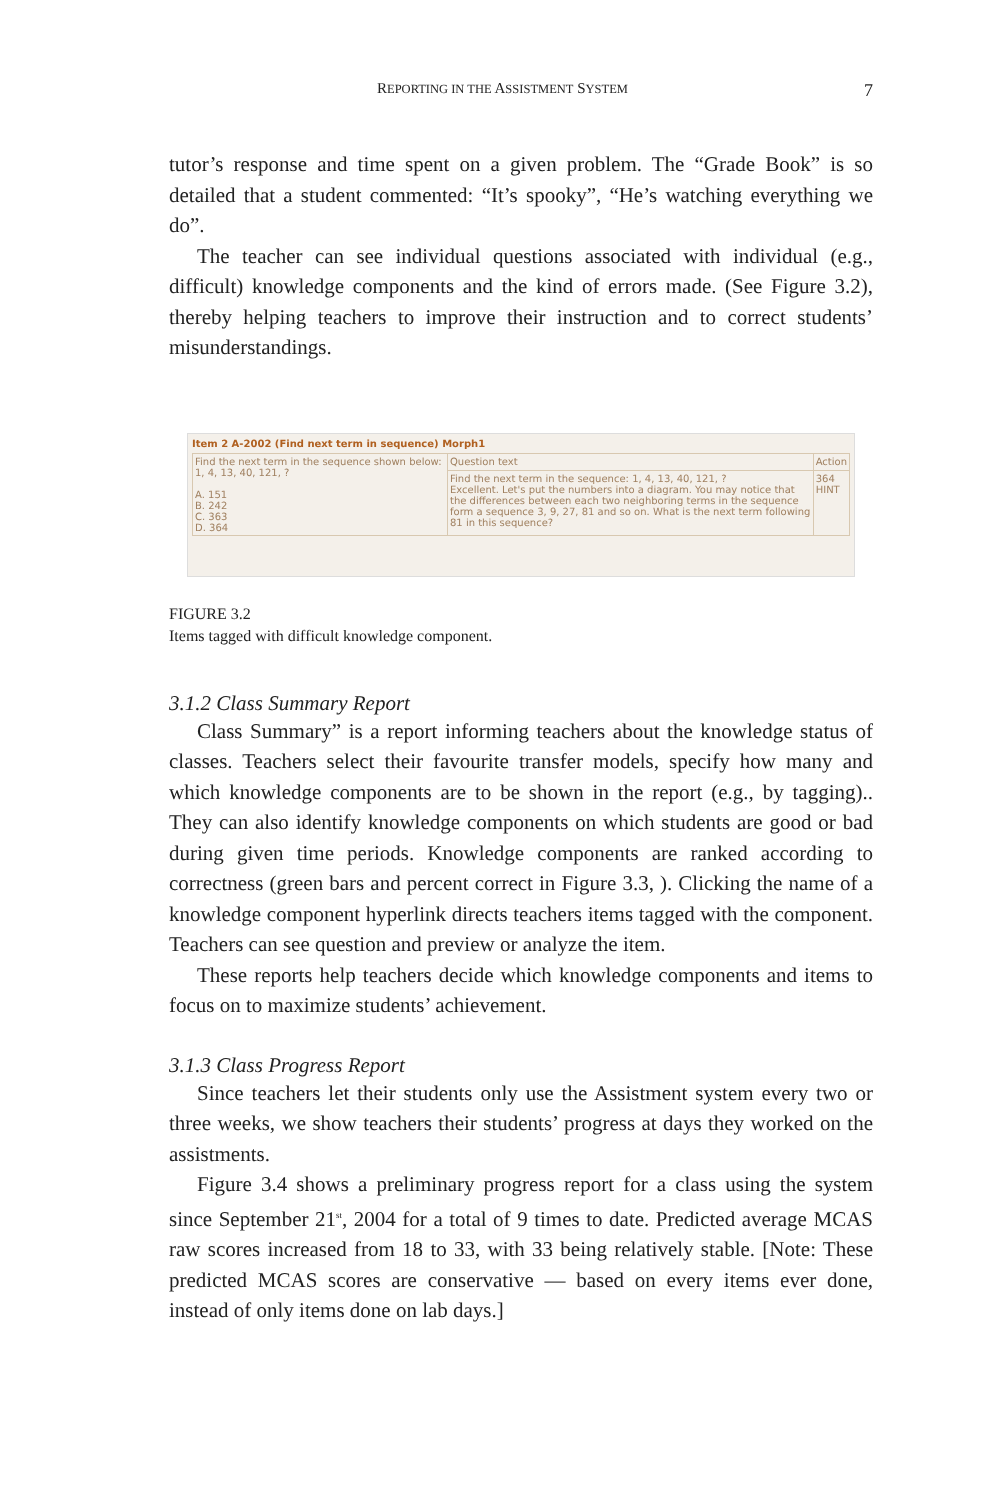REPORTING IN THE ASSISTMENT SYSTEM 7
tutor’s response and time spent on a given problem. The “Grade Book” is so detailed that a student commented: “It’s spooky”, “He’s watching everything we do”.
The teacher can see individual questions associated with individual (e.g., difficult) knowledge components and the kind of errors made. (See Figure 3.2), thereby helping teachers to improve their instruction and to correct students’ misunderstandings.
Item 2 A-2002 (Find next term in sequence) Morph1
| Find the next term in the sequence shown below: 1, 4, 13, 40, 121, ? A. 151 B. 242 C. 363 D. 364 | Question text | Action |
| | Find the next term in the sequence: 1, 4, 13, 40, 121, ? Excellent. Let's put the numbers into a diagram. You may notice that the differences between each two neighboring terms in the sequence form a sequence 3, 9, 27, 81 and so on. What is the next term following 81 in this sequence? | 364 HINT |
FIGURE 3.2
Items tagged with difficult knowledge component.
3.1.2 Class Summary Report
Class Summary” is a report informing teachers about the knowledge status of classes. Teachers select their favourite transfer models, specify how many and which knowledge components are to be shown in the report (e.g., by tagging).. They can also identify knowledge components on which students are good or bad during given time periods. Knowledge components are ranked according to correctness (green bars and percent correct in Figure 3.3, ). Clicking the name of a knowledge component hyperlink directs teachers items tagged with the component. Teachers can see question and preview or analyze the item.
These reports help teachers decide which knowledge components and items to focus on to maximize students’ achievement.
3.1.3 Class Progress Report
Since teachers let their students only use the Assistment system every two or three weeks, we show teachers their students’ progress at days they worked on the assistments.
Figure 3.4 shows a preliminary progress report for a class using the system since September 21<sup>st</sup>, 2004 for a total of 9 times to date. Predicted average MCAS raw scores increased from 18 to 33, with 33 being relatively stable. [Note: These predicted MCAS scores are conservative — based on every items ever done, instead of only items done on lab days.]